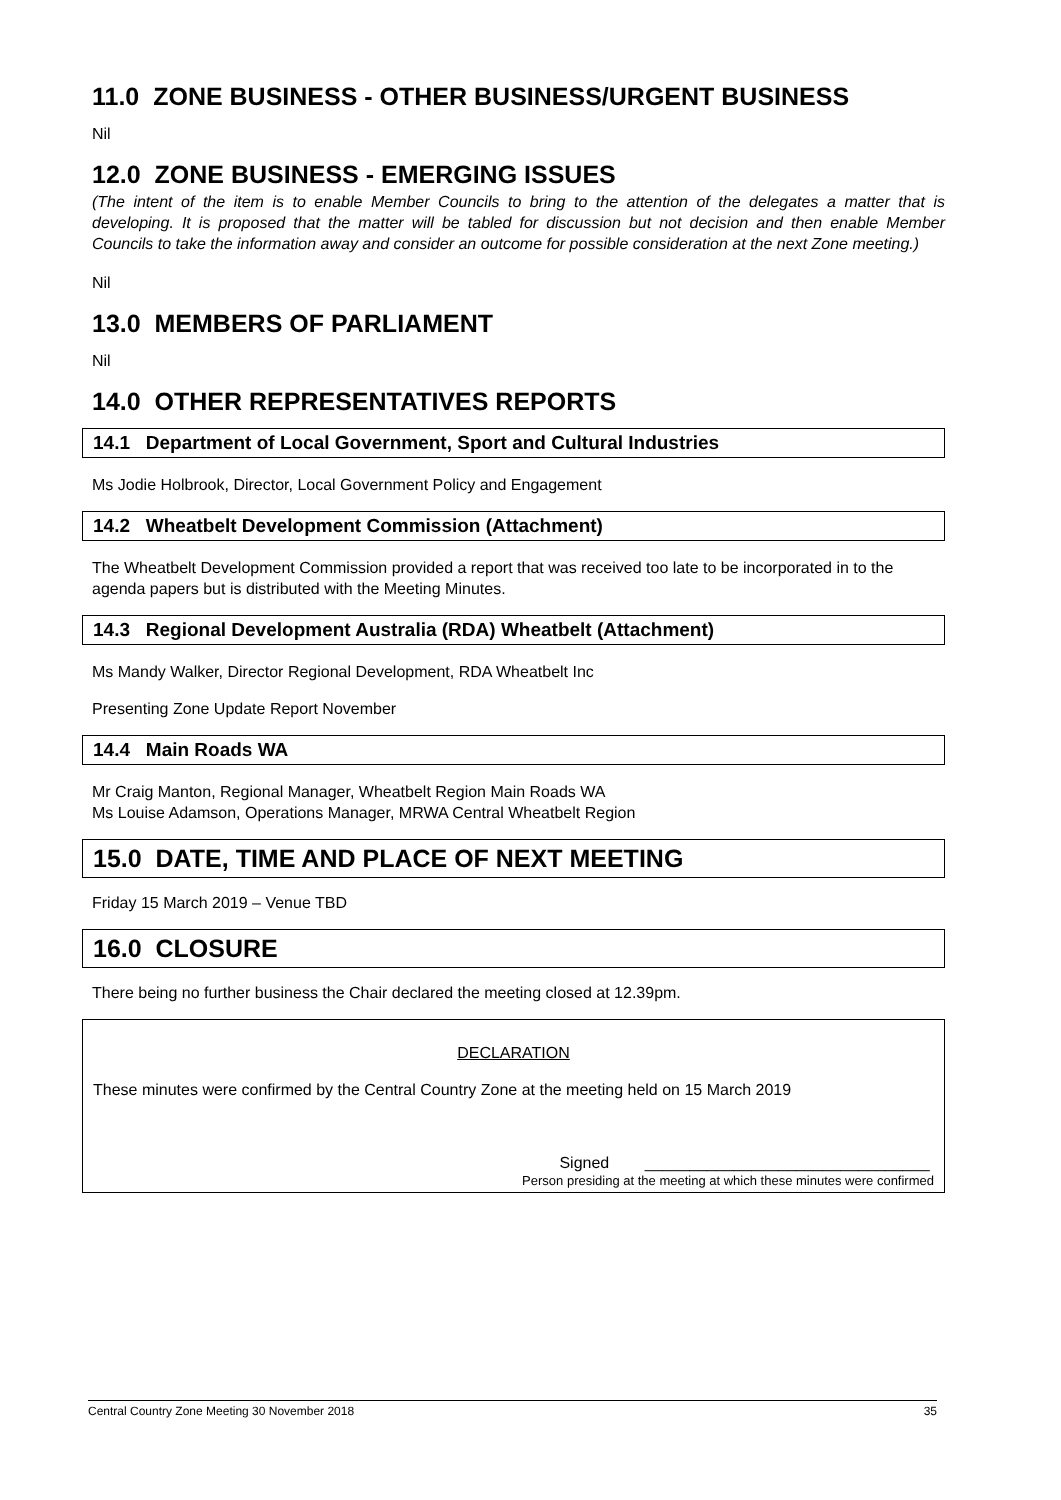11.0 ZONE BUSINESS - OTHER BUSINESS/URGENT BUSINESS
Nil
12.0 ZONE BUSINESS - EMERGING ISSUES
(The intent of the item is to enable Member Councils to bring to the attention of the delegates a matter that is developing. It is proposed that the matter will be tabled for discussion but not decision and then enable Member Councils to take the information away and consider an outcome for possible consideration at the next Zone meeting.)
Nil
13.0 MEMBERS OF PARLIAMENT
Nil
14.0 OTHER REPRESENTATIVES REPORTS
14.1 Department of Local Government, Sport and Cultural Industries
Ms Jodie Holbrook, Director, Local Government Policy and Engagement
14.2 Wheatbelt Development Commission (Attachment)
The Wheatbelt Development Commission provided a report that was received too late to be incorporated in to the agenda papers but is distributed with the Meeting Minutes.
14.3 Regional Development Australia (RDA) Wheatbelt (Attachment)
Ms Mandy Walker, Director Regional Development, RDA Wheatbelt Inc
Presenting Zone Update Report November
14.4 Main Roads WA
Mr Craig Manton, Regional Manager, Wheatbelt Region Main Roads WA
Ms Louise Adamson, Operations Manager, MRWA Central Wheatbelt Region
15.0 DATE, TIME AND PLACE OF NEXT MEETING
Friday 15 March 2019 – Venue TBD
16.0 CLOSURE
There being no further business the Chair declared the meeting closed at 12.39pm.
DECLARATION
These minutes were confirmed by the Central Country Zone at the meeting held on 15 March 2019
Signed ________________________________
Person presiding at the meeting at which these minutes were confirmed
Central Country Zone Meeting 30 November 2018 35